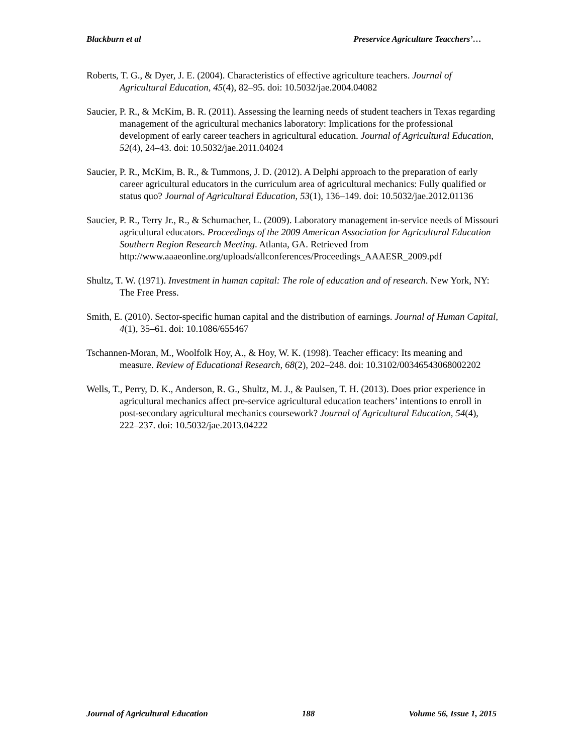Blackburn et al Preservice Agriculture Teacchers’…
Roberts, T. G., & Dyer, J. E. (2004). Characteristics of effective agriculture teachers. Journal of Agricultural Education, 45(4), 82–95. doi: 10.5032/jae.2004.04082
Saucier, P. R., & McKim, B. R. (2011). Assessing the learning needs of student teachers in Texas regarding management of the agricultural mechanics laboratory: Implications for the professional development of early career teachers in agricultural education. Journal of Agricultural Education, 52(4), 24–43. doi: 10.5032/jae.2011.04024
Saucier, P. R., McKim, B. R., & Tummons, J. D. (2012). A Delphi approach to the preparation of early career agricultural educators in the curriculum area of agricultural mechanics: Fully qualified or status quo? Journal of Agricultural Education, 53(1), 136–149. doi: 10.5032/jae.2012.01136
Saucier, P. R., Terry Jr., R., & Schumacher, L. (2009). Laboratory management in-service needs of Missouri agricultural educators. Proceedings of the 2009 American Association for Agricultural Education Southern Region Research Meeting. Atlanta, GA. Retrieved from http://www.aaaeonline.org/uploads/allconferences/Proceedings_AAAESR_2009.pdf
Shultz, T. W. (1971). Investment in human capital: The role of education and of research. New York, NY: The Free Press.
Smith, E. (2010). Sector-specific human capital and the distribution of earnings. Journal of Human Capital, 4(1), 35–61. doi: 10.1086/655467
Tschannen-Moran, M., Woolfolk Hoy, A., & Hoy, W. K. (1998). Teacher efficacy: Its meaning and measure. Review of Educational Research, 68(2), 202–248. doi: 10.3102/00346543068002202
Wells, T., Perry, D. K., Anderson, R. G., Shultz, M. J., & Paulsen, T. H. (2013). Does prior experience in agricultural mechanics affect pre-service agricultural education teachers’ intentions to enroll in post-secondary agricultural mechanics coursework? Journal of Agricultural Education, 54(4), 222–237. doi: 10.5032/jae.2013.04222
Journal of Agricultural Education 188 Volume 56, Issue 1, 2015